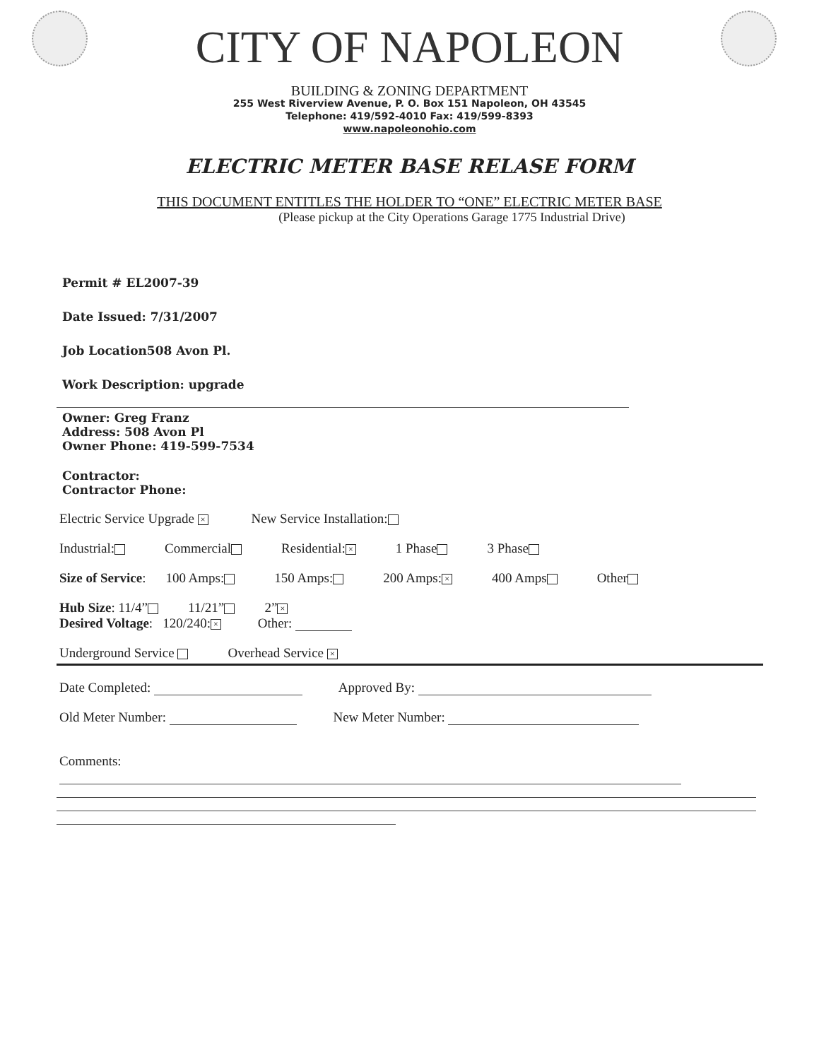CITY OF NAPOLEON
BUILDING & ZONING DEPARTMENT
255 West Riverview Avenue, P. O. Box 151 Napoleon, OH 43545
Telephone: 419/592-4010 Fax: 419/599-8393
www.napoleonohio.com
ELECTRIC METER BASE RELASE FORM
THIS DOCUMENT ENTITLES THE HOLDER TO “ONE” ELECTRIC METER BASE
(Please pickup at the City Operations Garage 1775 Industrial Drive)
Permit # EL2007-39
Date Issued: 7/31/2007
Job Location508 Avon Pl.
Work Description: upgrade
Owner: Greg Franz
Address: 508 Avon Pl
Owner Phone: 419-599-7534
Contractor:
Contractor Phone:
Electric Service Upgrade × New Service Installation:
Industrial: Commercial Residential: × 1 Phase 3 Phase
Size of Service: 100 Amps: 150 Amps: 200 Amps: × 400 Amps Other
Hub Size: 11/4” 11/21” 2” ×
Desired Voltage: 120/240: × Other:
Underground Service Overhead Service ×
Date Completed: Approved By:
Old Meter Number: New Meter Number:
Comments: